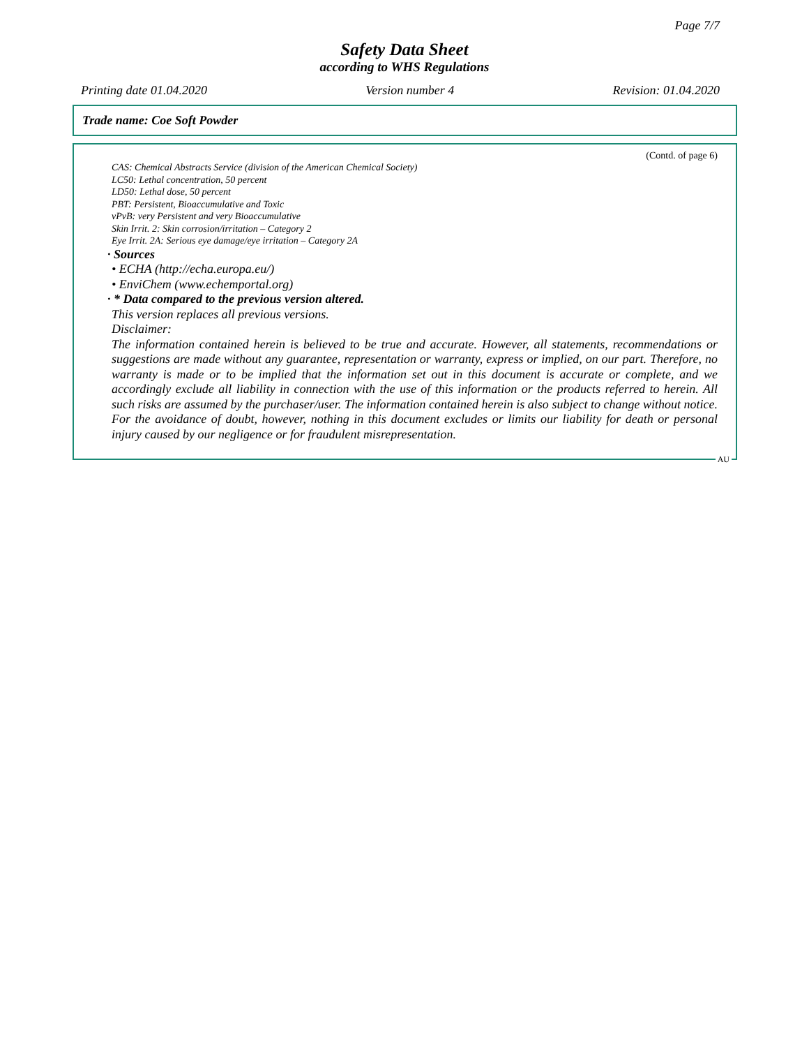Page 7/7
Safety Data Sheet
according to WHS Regulations
Printing date 01.04.2020 Version number 4 Revision: 01.04.2020
Trade name: Coe Soft Powder
(Contd. of page 6)
CAS: Chemical Abstracts Service (division of the American Chemical Society)
LC50: Lethal concentration, 50 percent
LD50: Lethal dose, 50 percent
PBT: Persistent, Bioaccumulative and Toxic
vPvB: very Persistent and very Bioaccumulative
Skin Irrit. 2: Skin corrosion/irritation – Category 2
Eye Irrit. 2A: Serious eye damage/eye irritation – Category 2A
· Sources
• ECHA (http://echa.europa.eu/)
• EnviChem (www.echemportal.org)
· * Data compared to the previous version altered.
This version replaces all previous versions.
Disclaimer:
The information contained herein is believed to be true and accurate. However, all statements, recommendations or suggestions are made without any guarantee, representation or warranty, express or implied, on our part. Therefore, no warranty is made or to be implied that the information set out in this document is accurate or complete, and we accordingly exclude all liability in connection with the use of this information or the products referred to herein. All such risks are assumed by the purchaser/user. The information contained herein is also subject to change without notice. For the avoidance of doubt, however, nothing in this document excludes or limits our liability for death or personal injury caused by our negligence or for fraudulent misrepresentation.
AU